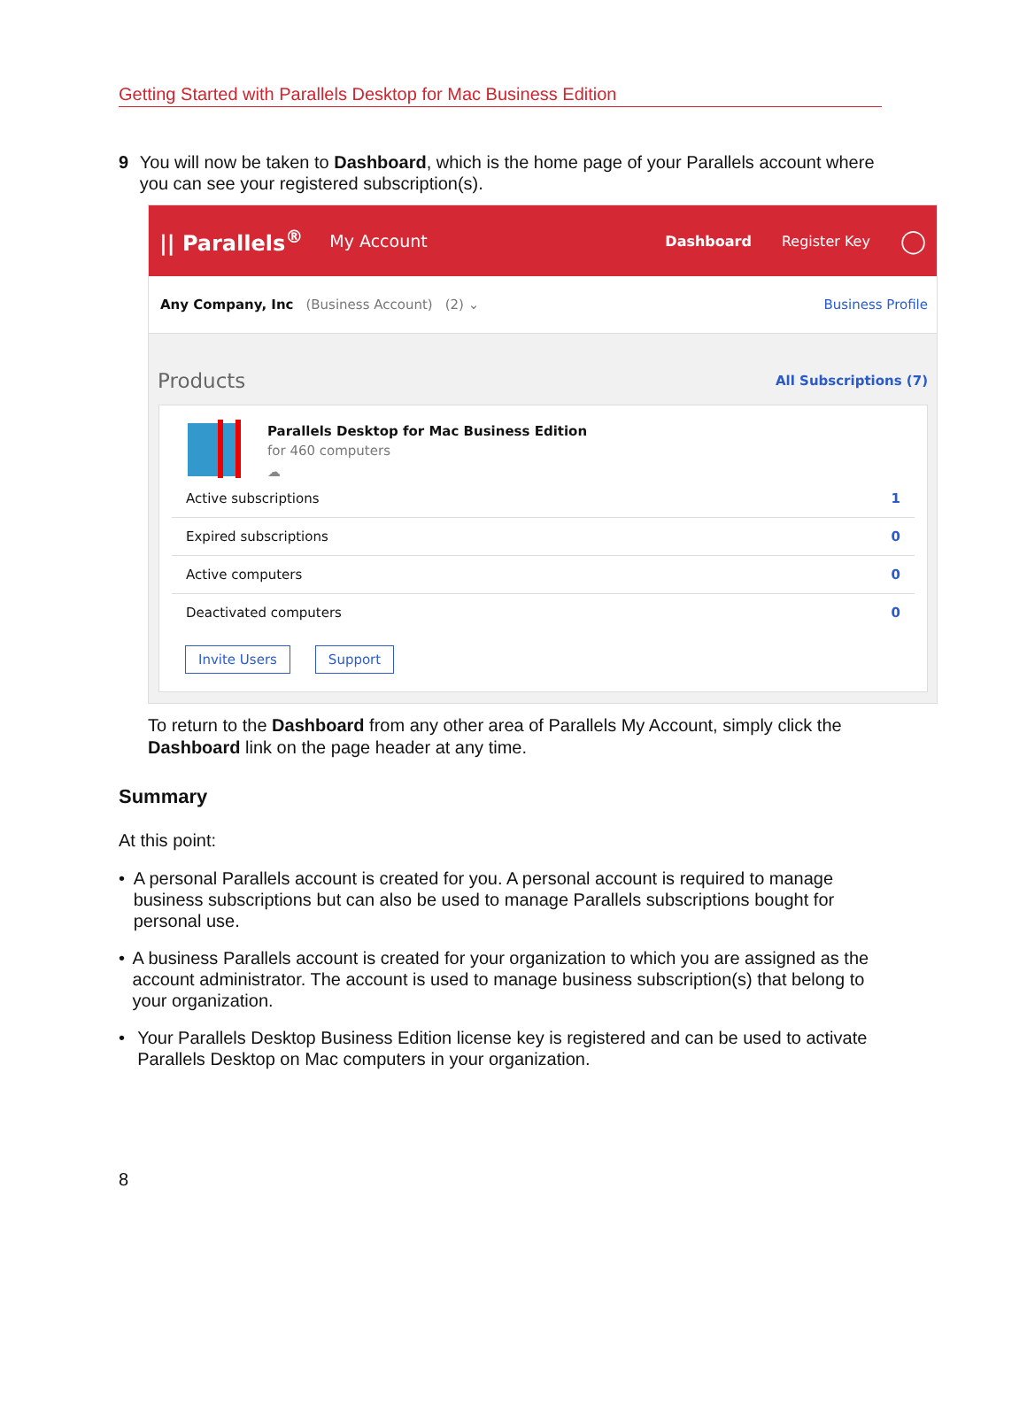Getting Started with Parallels Desktop for Mac Business Edition
9 You will now be taken to Dashboard, which is the home page of your Parallels account where you can see your registered subscription(s).
|| Parallels<sup>®</sup> My Account Dashboard Register Key ◯
Any Company, Inc (Business Account) (2) ⌄ Business Profile
Products
All Subscriptions (7)
Parallels Desktop for Mac Business Edition
for 460 computers
☁
Active subscriptions 1
Expired subscriptions 0
Active computers 0
Deactivated computers 0
Invite Users Support
To return to the Dashboard from any other area of Parallels My Account, simply click the Dashboard link on the page header at any time.
Summary
At this point:
• A personal Parallels account is created for you. A personal account is required to manage business subscriptions but can also be used to manage Parallels subscriptions bought for personal use.
• A business Parallels account is created for your organization to which you are assigned as the account administrator. The account is used to manage business subscription(s) that belong to your organization.
• Your Parallels Desktop Business Edition license key is registered and can be used to activate Parallels Desktop on Mac computers in your organization.
8